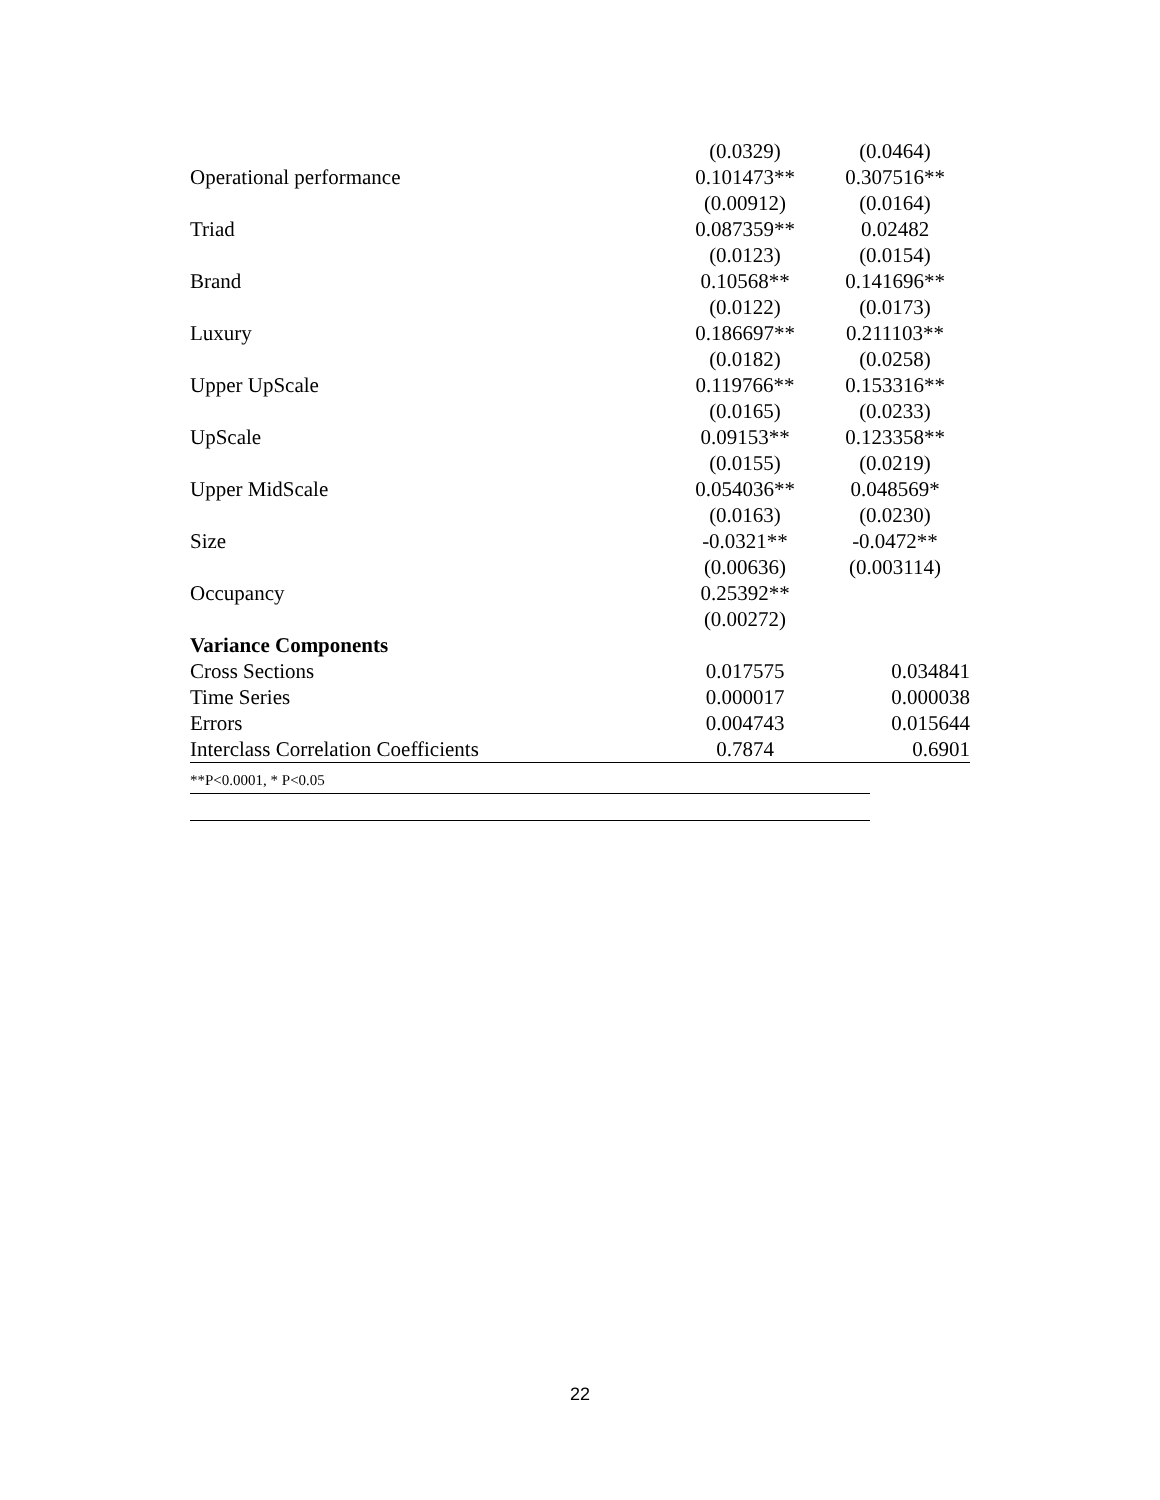| | (0.0329) | (0.0464) |
| Operational performance | 0.101473** | 0.307516** |
| | (0.00912) | (0.0164) |
| Triad | 0.087359** | 0.02482 |
| | (0.0123) | (0.0154) |
| Brand | 0.10568** | 0.141696** |
| | (0.0122) | (0.0173) |
| Luxury | 0.186697** | 0.211103** |
| | (0.0182) | (0.0258) |
| Upper UpScale | 0.119766** | 0.153316** |
| | (0.0165) | (0.0233) |
| UpScale | 0.09153** | 0.123358** |
| | (0.0155) | (0.0219) |
| Upper MidScale | 0.054036** | 0.048569* |
| | (0.0163) | (0.0230) |
| Size | -0.0321** | -0.0472** |
| | (0.00636) | (0.003114) |
| Occupancy | 0.25392** | |
| | (0.00272) | |
| Variance Components | | |
| Cross Sections | 0.017575 | 0.034841 |
| Time Series | 0.000017 | 0.000038 |
| Errors | 0.004743 | 0.015644 |
| Interclass Correlation Coefficients | 0.7874 | 0.6901 |
**P<0.0001, * P<0.05
22